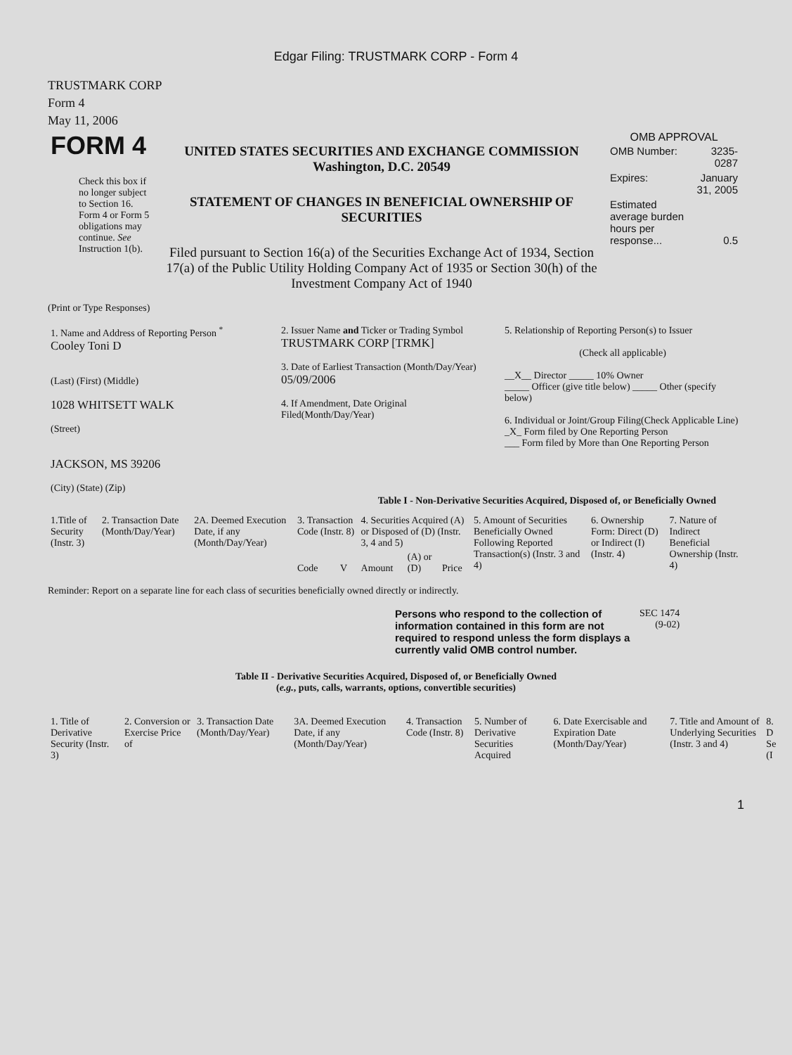Edgar Filing: TRUSTMARK CORP - Form 4
TRUSTMARK CORP
Form 4
May 11, 2006
| FORM 4 Check this box if no longer subject to Section 16. Form 4 or Form 5 obligations may continue. See Instruction 1(b). | UNITED STATES SECURITIES AND EXCHANGE COMMISSION Washington, D.C. 20549 STATEMENT OF CHANGES IN BENEFICIAL OWNERSHIP OF SECURITIES Filed pursuant to Section 16(a) of the Securities Exchange Act of 1934, Section 17(a) of the Public Utility Holding Company Act of 1935 or Section 30(h) of the Investment Company Act of 1940 | OMB APPROVAL / OMB Number: / 3235-0287 / / Expires: / January 31, 2005 / / Estimated average burden hours per response... / 0.5 / |
(Print or Type Responses)
| 1. Name and Address of Reporting Person <sup>*</sup> Cooley Toni D (Last) (First) (Middle) 1028 WHITSETT WALK (Street) JACKSON, MS 39206 (City) (State) (Zip) | 2. Issuer Name and Ticker or Trading Symbol TRUSTMARK CORP [TRMK] 3. Date of Earliest Transaction (Month/Day/Year) 05/09/2006 4. If Amendment, Date Original Filed(Month/Day/Year) | 5. Relationship of Reporting Person(s) to Issuer (Check all applicable) __X__ Director _____ 10% Owner _____ Officer (give title below) _____ Other (specify below) 6. Individual or Joint/Group Filing(Check Applicable Line) _X_ Form filed by One Reporting Person ___ Form filed by More than One Reporting Person |
Table I - Non-Derivative Securities Acquired, Disposed of, or Beneficially Owned
| 1.Title of Security (Instr. 3) | 2. Transaction Date (Month/Day/Year) | 2A. Deemed Execution Date, if any (Month/Day/Year) | 3. Transaction Code (Instr. 8) | | 4. Securities Acquired (A) or Disposed of (D) (Instr. 3, 4 and 5) | | | 5. Amount of Securities Beneficially Owned Following Reported Transaction(s) (Instr. 3 and 4) | 6. Ownership Form: Direct (D) or Indirect (I) (Instr. 4) | 7. Nature of Indirect Beneficial Ownership (Instr. 4) |
| --- | --- | --- | --- | --- | --- | --- | --- | --- | --- | --- |
| | | | Code | V | Amount | (A) or (D) | Price | | | |
Reminder: Report on a separate line for each class of securities beneficially owned directly or indirectly.
| Persons who respond to the collection of information contained in this form are not required to respond unless the form displays a currently valid OMB control number. | SEC 1474 (9-02) |
Table II - Derivative Securities Acquired, Disposed of, or Beneficially Owned
(e.g., puts, calls, warrants, options, convertible securities)
| 1. Title of Derivative Security (Instr. 3) | 2. Conversion or Exercise Price of | 3. Transaction Date (Month/Day/Year) | 3A. Deemed Execution Date, if any (Month/Day/Year) | 4. Transaction Code (Instr. 8) | 5. Number of Derivative Securities Acquired | 6. Date Exercisable and Expiration Date (Month/Day/Year) | 7. Title and Amount of Underlying Securities (Instr. 3 and 4) | 8. D Se (I |
| --- | --- | --- | --- | --- | --- | --- | --- | --- |
1